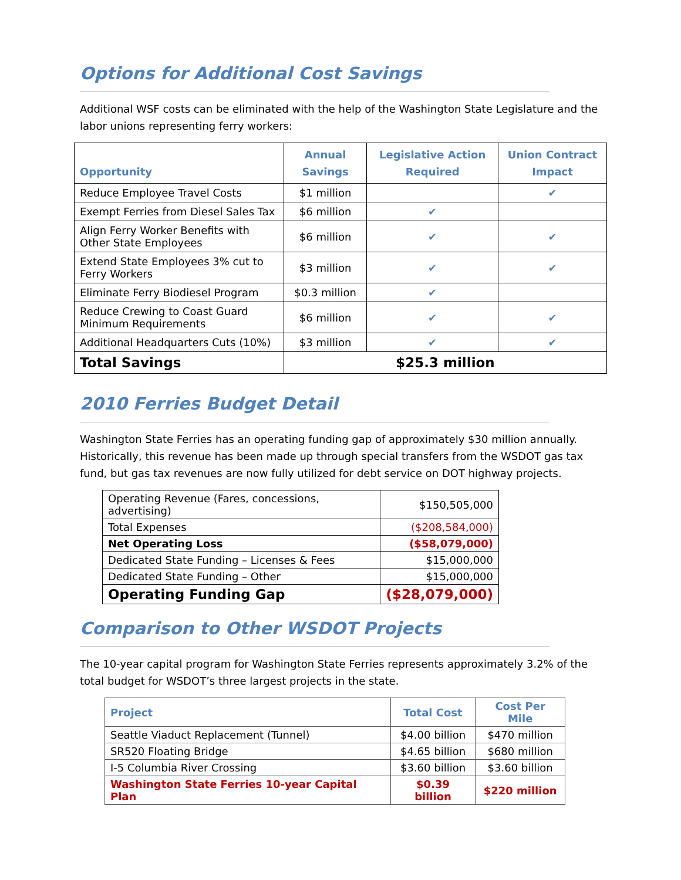Options for Additional Cost Savings
Additional WSF costs can be eliminated with the help of the Washington State Legislature and the labor unions representing ferry workers:
| Opportunity | Annual Savings | Legislative Action Required | Union Contract Impact |
| --- | --- | --- | --- |
| Reduce Employee Travel Costs | $1 million | | ✔ |
| Exempt Ferries from Diesel Sales Tax | $6 million | ✔ | |
| Align Ferry Worker Benefits with Other State Employees | $6 million | ✔ | ✔ |
| Extend State Employees 3% cut to Ferry Workers | $3 million | ✔ | ✔ |
| Eliminate Ferry Biodiesel Program | $0.3 million | ✔ | |
| Reduce Crewing to Coast Guard Minimum Requirements | $6 million | ✔ | ✔ |
| Additional Headquarters Cuts (10%) | $3 million | ✔ | ✔ |
| Total Savings | $25.3 million | | |
2010 Ferries Budget Detail
Washington State Ferries has an operating funding gap of approximately $30 million annually. Historically, this revenue has been made up through special transfers from the WSDOT gas tax fund, but gas tax revenues are now fully utilized for debt service on DOT highway projects.
| Operating Revenue (Fares, concessions, advertising) | $150,505,000 |
| Total Expenses | ($208,584,000) |
| Net Operating Loss | ($58,079,000) |
| Dedicated State Funding – Licenses & Fees | $15,000,000 |
| Dedicated State Funding – Other | $15,000,000 |
| Operating Funding Gap | ($28,079,000) |
Comparison to Other WSDOT Projects
The 10-year capital program for Washington State Ferries represents approximately 3.2% of the total budget for WSDOT’s three largest projects in the state.
| Project | Total Cost | Cost Per Mile |
| Seattle Viaduct Replacement (Tunnel) | $4.00 billion | $470 million |
| SR520 Floating Bridge | $4.65 billion | $680 million |
| I-5 Columbia River Crossing | $3.60 billion | $3.60 billion |
| Washington State Ferries 10-year Capital Plan | $0.39 billion | $220 million |